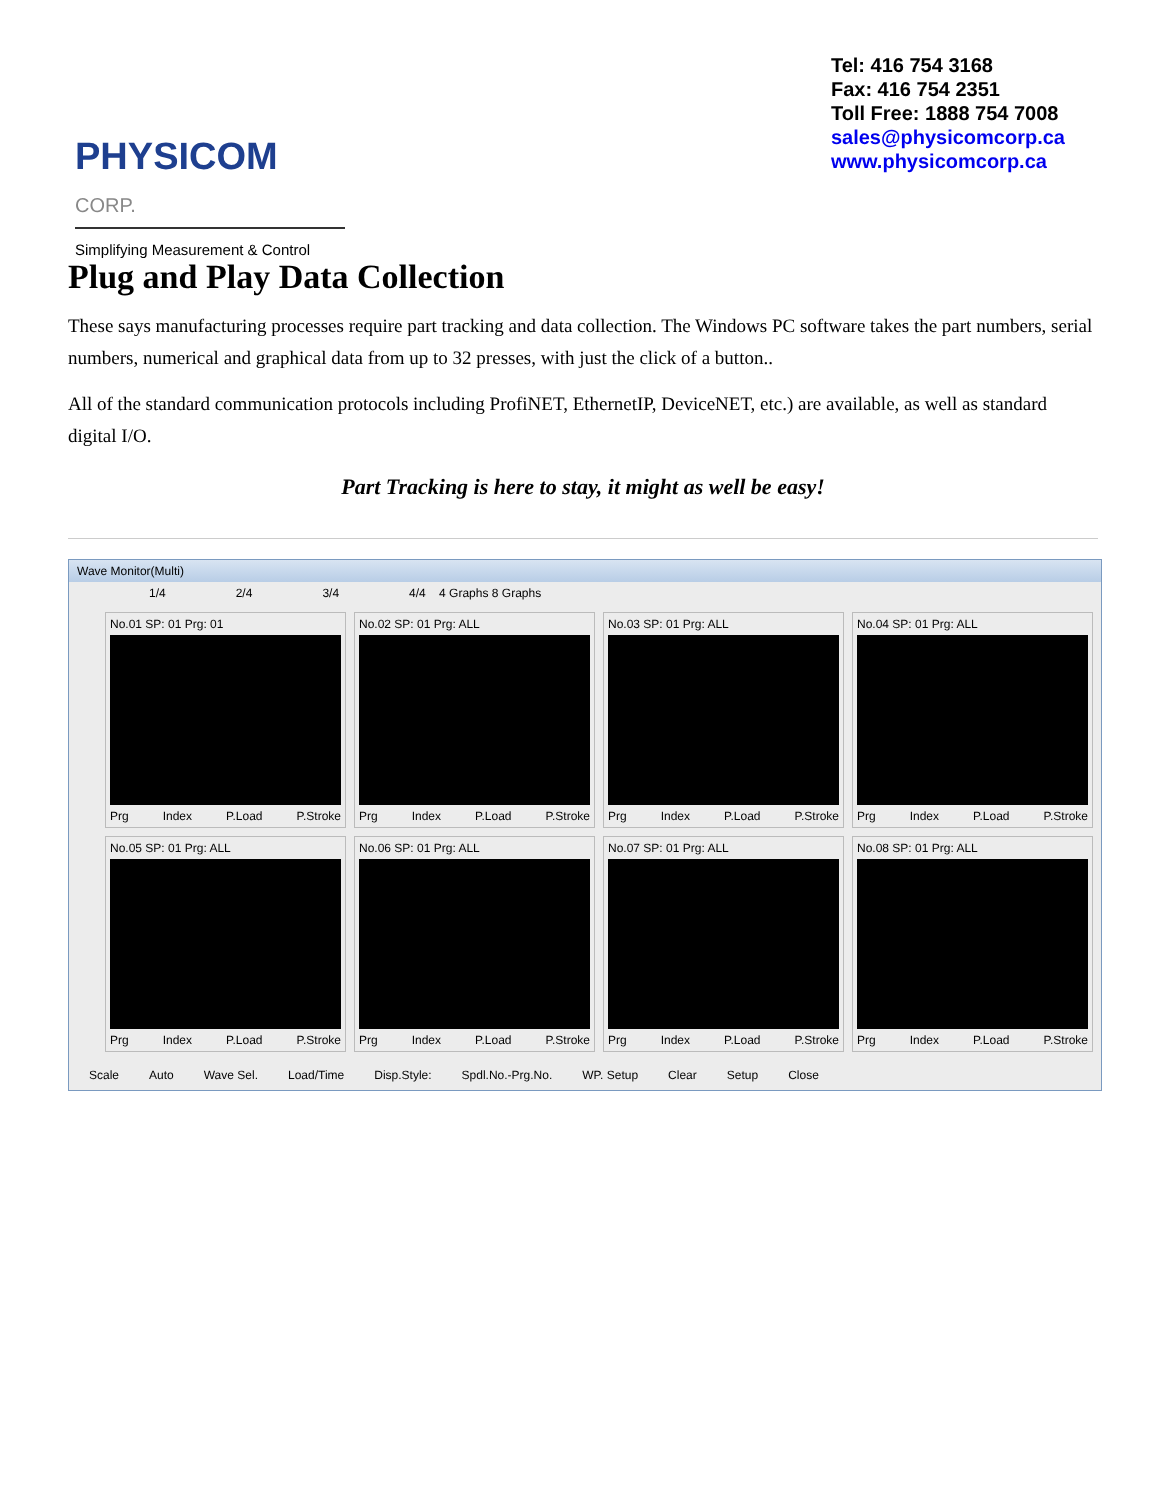PHYSICOM CORP.
Simplifying Measurement & Control
Tel: 416 754 3168
Fax: 416 754 2351
Toll Free: 1888 754 7008
sales@physicomcorp.ca
www.physicomcorp.ca
Plug and Play Data Collection
These says manufacturing processes require part tracking and data collection. The Windows PC software takes the part numbers, serial numbers, numerical and graphical data from up to 32 presses, with just the click of a button..
All of the standard communication protocols including ProfiNET, EthernetIP, DeviceNET, etc.) are available, as well as standard digital I/O.
Part Tracking is here to stay, it might as well be easy!
Wave Monitor(Multi)
1/4 2/4 3/4 4/4 4 Graphs 8 Graphs
No.01 SP: 01 Prg: 01
Prg Index P.Load P.Stroke
No.02 SP: 01 Prg: ALL
Prg Index P.Load P.Stroke
No.03 SP: 01 Prg: ALL
Prg Index P.Load P.Stroke
No.04 SP: 01 Prg: ALL
Prg Index P.Load P.Stroke
No.05 SP: 01 Prg: ALL
Prg Index P.Load P.Stroke
No.06 SP: 01 Prg: ALL
Prg Index P.Load P.Stroke
No.07 SP: 01 Prg: ALL
Prg Index P.Load P.Stroke
No.08 SP: 01 Prg: ALL
Prg Index P.Load P.Stroke
Scale Auto Wave Sel. Load/Time Disp.Style: Spdl.No.-Prg.No. WP. Setup Clear Setup Close